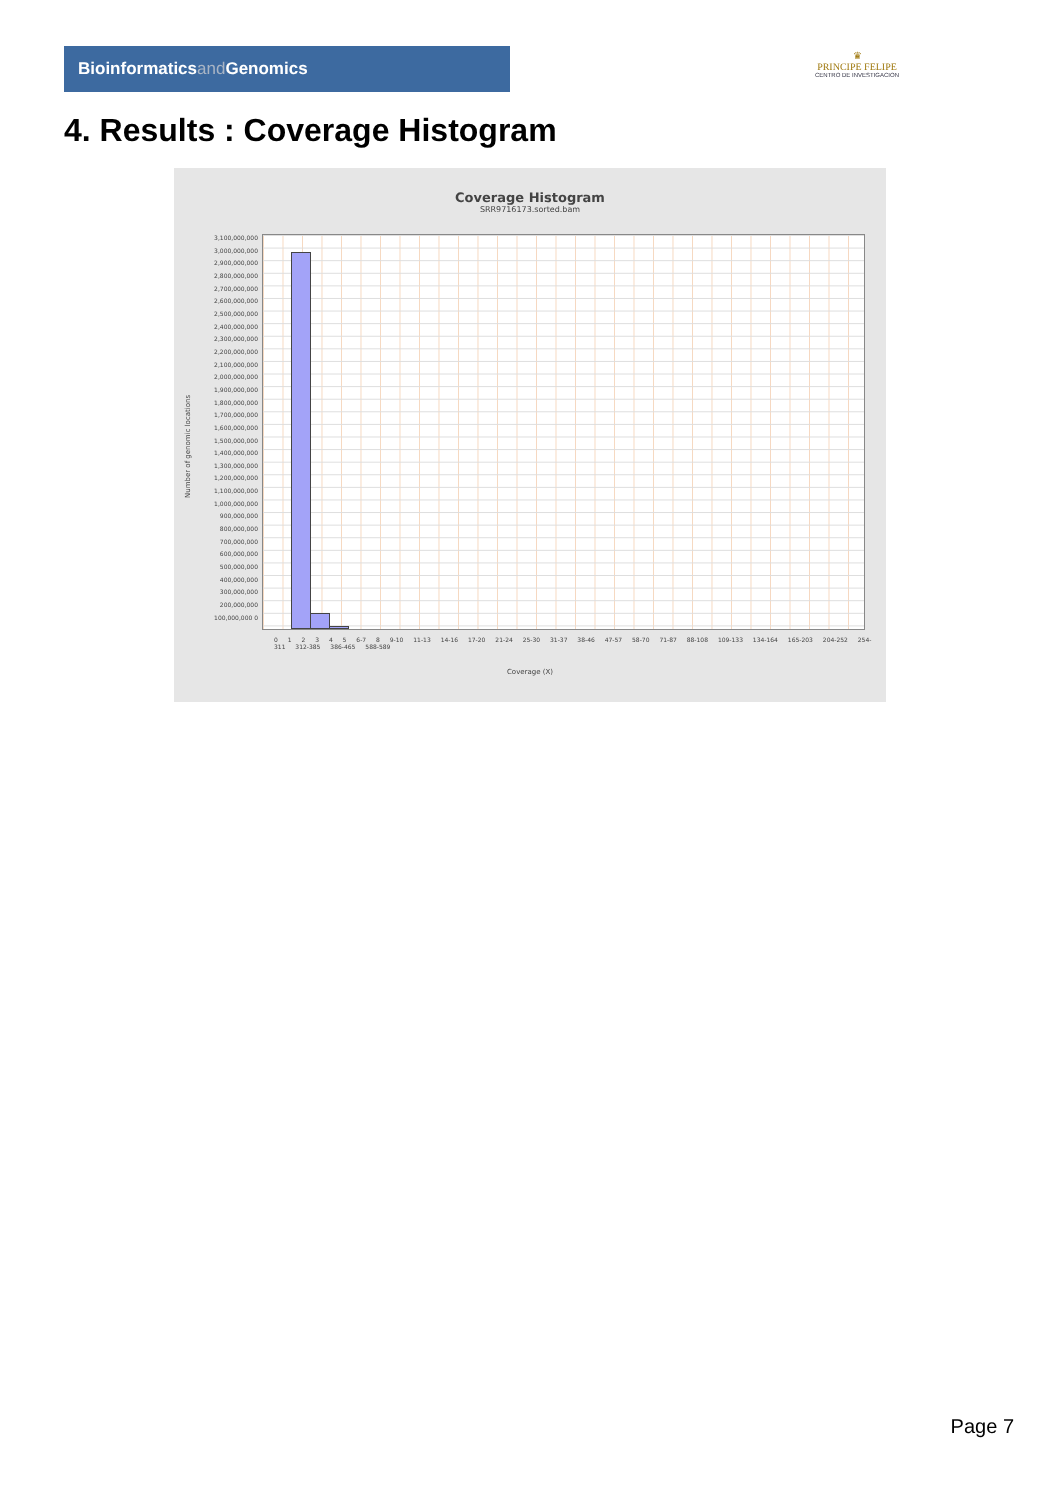Bioinformaticsand Genomics
♛
PRINCIPE FELIPE
CENTRO DE INVESTIGACION
4. Results : Coverage Histogram
Coverage Histogram
SRR9716173.sorted.bam
3,100,000,000 3,000,000,000 2,900,000,000 2,800,000,000 2,700,000,000 2,600,000,000 2,500,000,000 2,400,000,000 2,300,000,000 2,200,000,000 2,100,000,000 2,000,000,000 1,900,000,000 1,800,000,000 1,700,000,000 1,600,000,000 1,500,000,000 1,400,000,000 1,300,000,000 1,200,000,000 1,100,000,000 1,000,000,000 900,000,000 800,000,000 700,000,000 600,000,000 500,000,000 400,000,000 300,000,000 200,000,000 100,000,000 0
Number of genomic locations
0 1 2 3 4 5 6-7 8 9-10 11-13 14-16 17-20 21-24 25-30 31-37 38-46 47-57 58-70 71-87 88-108 109-133 134-164 165-203 204-252 254-311 312-385 386-465 588-589
Coverage (X)
Page 7